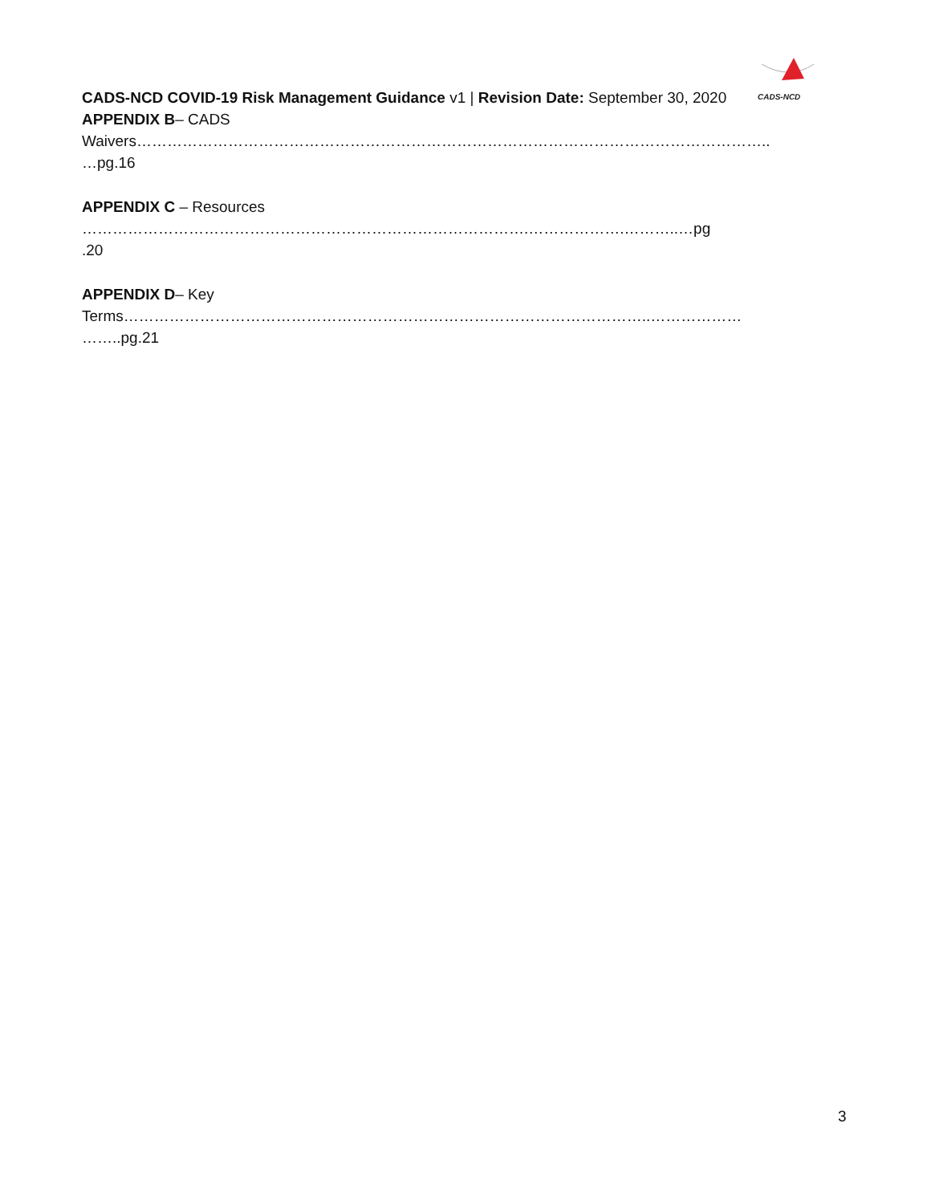CADS-NCD
CADS-NCD COVID-19 Risk Management Guidance v1 | Revision Date: September 30, 2020
APPENDIX B– CADS
Waivers……………………………………………………………………………………………………………..
…pg.16
APPENDIX C – Resources
…………………………………………………………………………….……………….………..…pg
.20
APPENDIX D– Key
Terms…………………………………………………………………………………………..………………
……..pg.21
3